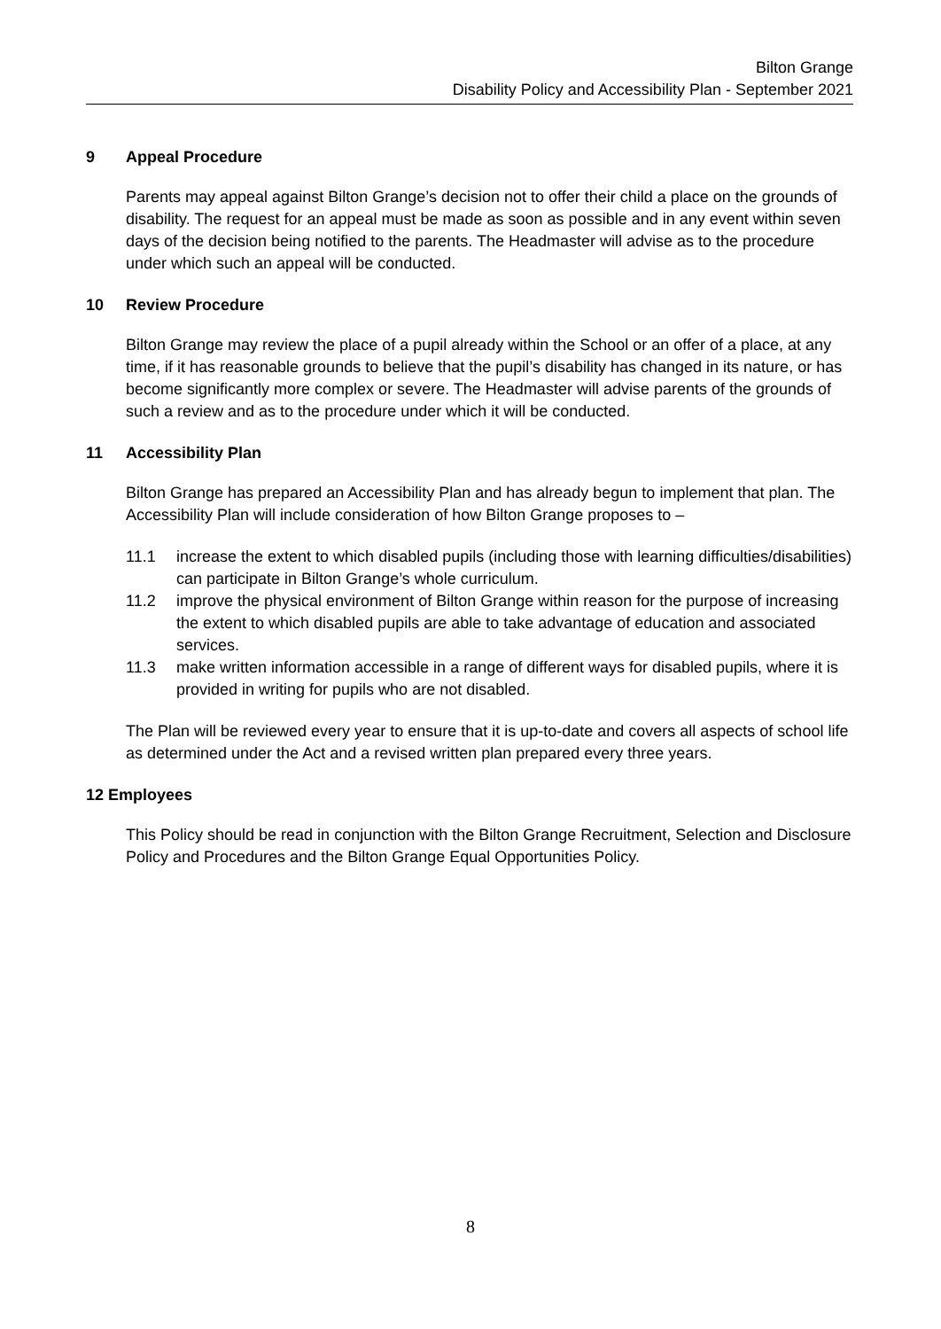Bilton Grange
Disability Policy and Accessibility Plan - September 2021
9 Appeal Procedure
Parents may appeal against Bilton Grange’s decision not to offer their child a place on the grounds of disability. The request for an appeal must be made as soon as possible and in any event within seven days of the decision being notified to the parents. The Headmaster will advise as to the procedure under which such an appeal will be conducted.
10 Review Procedure
Bilton Grange may review the place of a pupil already within the School or an offer of a place, at any time, if it has reasonable grounds to believe that the pupil’s disability has changed in its nature, or has become significantly more complex or severe. The Headmaster will advise parents of the grounds of such a review and as to the procedure under which it will be conducted.
11 Accessibility Plan
Bilton Grange has prepared an Accessibility Plan and has already begun to implement that plan. The Accessibility Plan will include consideration of how Bilton Grange proposes to –
11.1 increase the extent to which disabled pupils (including those with learning difficulties/disabilities) can participate in Bilton Grange’s whole curriculum.
11.2 improve the physical environment of Bilton Grange within reason for the purpose of increasing the extent to which disabled pupils are able to take advantage of education and associated services.
11.3 make written information accessible in a range of different ways for disabled pupils, where it is provided in writing for pupils who are not disabled.
The Plan will be reviewed every year to ensure that it is up-to-date and covers all aspects of school life as determined under the Act and a revised written plan prepared every three years.
12 Employees
This Policy should be read in conjunction with the Bilton Grange Recruitment, Selection and Disclosure Policy and Procedures and the Bilton Grange Equal Opportunities Policy.
8